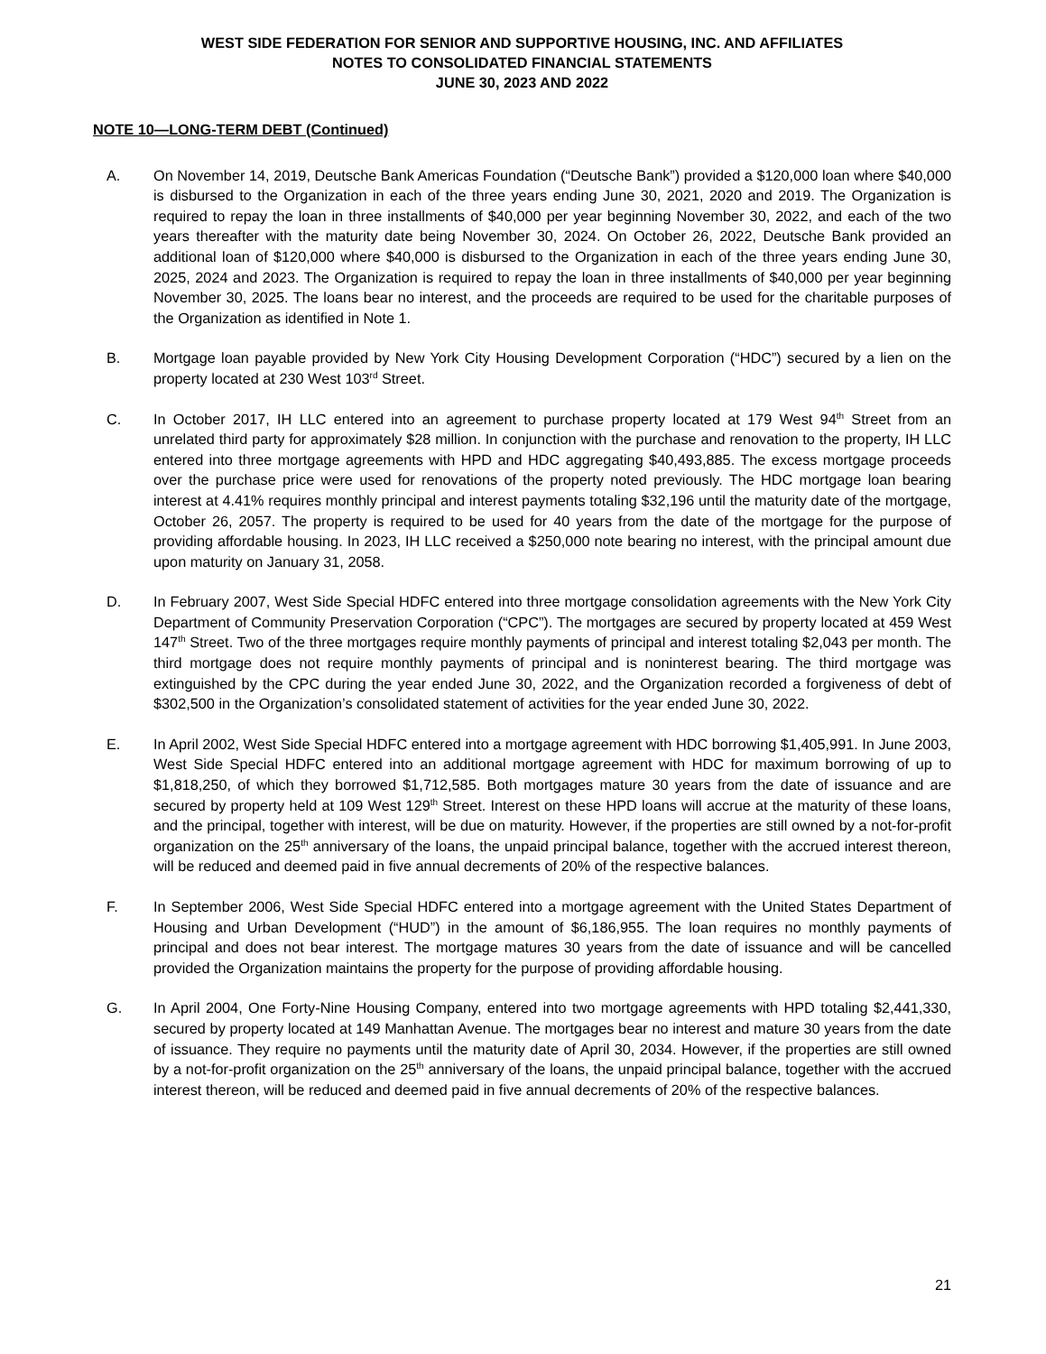WEST SIDE FEDERATION FOR SENIOR AND SUPPORTIVE HOUSING, INC. AND AFFILIATES
NOTES TO CONSOLIDATED FINANCIAL STATEMENTS
JUNE 30, 2023 AND 2022
NOTE 10—LONG-TERM DEBT (Continued)
A. On November 14, 2019, Deutsche Bank Americas Foundation (“Deutsche Bank”) provided a $120,000 loan where $40,000 is disbursed to the Organization in each of the three years ending June 30, 2021, 2020 and 2019. The Organization is required to repay the loan in three installments of $40,000 per year beginning November 30, 2022, and each of the two years thereafter with the maturity date being November 30, 2024. On October 26, 2022, Deutsche Bank provided an additional loan of $120,000 where $40,000 is disbursed to the Organization in each of the three years ending June 30, 2025, 2024 and 2023. The Organization is required to repay the loan in three installments of $40,000 per year beginning November 30, 2025. The loans bear no interest, and the proceeds are required to be used for the charitable purposes of the Organization as identified in Note 1.
B. Mortgage loan payable provided by New York City Housing Development Corporation (“HDC”) secured by a lien on the property located at 230 West 103<sup>rd</sup> Street.
C. In October 2017, IH LLC entered into an agreement to purchase property located at 179 West 94<sup>th</sup> Street from an unrelated third party for approximately $28 million. In conjunction with the purchase and renovation to the property, IH LLC entered into three mortgage agreements with HPD and HDC aggregating $40,493,885. The excess mortgage proceeds over the purchase price were used for renovations of the property noted previously. The HDC mortgage loan bearing interest at 4.41% requires monthly principal and interest payments totaling $32,196 until the maturity date of the mortgage, October 26, 2057. The property is required to be used for 40 years from the date of the mortgage for the purpose of providing affordable housing. In 2023, IH LLC received a $250,000 note bearing no interest, with the principal amount due upon maturity on January 31, 2058.
D. In February 2007, West Side Special HDFC entered into three mortgage consolidation agreements with the New York City Department of Community Preservation Corporation (“CPC”). The mortgages are secured by property located at 459 West 147<sup>th</sup> Street. Two of the three mortgages require monthly payments of principal and interest totaling $2,043 per month. The third mortgage does not require monthly payments of principal and is noninterest bearing. The third mortgage was extinguished by the CPC during the year ended June 30, 2022, and the Organization recorded a forgiveness of debt of $302,500 in the Organization’s consolidated statement of activities for the year ended June 30, 2022.
E. In April 2002, West Side Special HDFC entered into a mortgage agreement with HDC borrowing $1,405,991. In June 2003, West Side Special HDFC entered into an additional mortgage agreement with HDC for maximum borrowing of up to $1,818,250, of which they borrowed $1,712,585. Both mortgages mature 30 years from the date of issuance and are secured by property held at 109 West 129<sup>th</sup> Street. Interest on these HPD loans will accrue at the maturity of these loans, and the principal, together with interest, will be due on maturity. However, if the properties are still owned by a not-for-profit organization on the 25<sup>th</sup> anniversary of the loans, the unpaid principal balance, together with the accrued interest thereon, will be reduced and deemed paid in five annual decrements of 20% of the respective balances.
F. In September 2006, West Side Special HDFC entered into a mortgage agreement with the United States Department of Housing and Urban Development (“HUD”) in the amount of $6,186,955. The loan requires no monthly payments of principal and does not bear interest. The mortgage matures 30 years from the date of issuance and will be cancelled provided the Organization maintains the property for the purpose of providing affordable housing.
G. In April 2004, One Forty-Nine Housing Company, entered into two mortgage agreements with HPD totaling $2,441,330, secured by property located at 149 Manhattan Avenue. The mortgages bear no interest and mature 30 years from the date of issuance. They require no payments until the maturity date of April 30, 2034. However, if the properties are still owned by a not-for-profit organization on the 25<sup>th</sup> anniversary of the loans, the unpaid principal balance, together with the accrued interest thereon, will be reduced and deemed paid in five annual decrements of 20% of the respective balances.
21